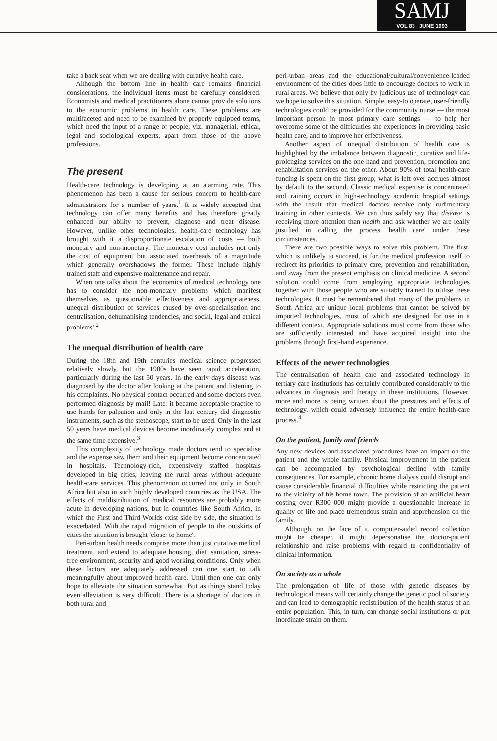SAMJ
VOL 83 JUNE 1993
take a back seat when we are dealing with curative health care.
Although the bottom line in health care remains financial considerations, the individual items must be carefully considered. Economists and medical practitioners alone cannot provide solutions to the economic problems in health care. These problems are multifaceted and need to be examined by properly equipped teams, which need the input of a range of people, viz. managerial, ethical, legal and sociological experts, apart from those of the above professions.
The present
Health-care technology is developing at an alarming rate. This phenomenon has been a cause for serious concern to health-care administrators for a number of years.<sup>1</sup> It is widely accepted that technology can offer many benefits and has therefore greatly enhanced our ability to prevent, diagnose and treat disease. However, unlike other technologies, health-care technology has brought with it a disproportionate escalation of costs — both monetary and non-monetary. The monetary cost includes not only the cost of equipment but associated overheads of a magnitude which generally overshadows the former. These include highly trained staff and expensive maintenance and repair.
When one talks about the 'economics of medical technology one has to consider the non-monetary problems which manifest themselves as questionable effectiveness and appropriateness, unequal distribution of services caused by over-specialisation and centralisation, dehumanising tendencies, and social, legal and ethical problems'.<sup>2</sup>
The unequal distribution of health care
During the 18th and 19th centuries medical science progressed relatively slowly, but the 1900s have seen rapid acceleration, particularly during the last 50 years. In the early days disease was diagnosed by the doctor after looking at the patient and listening to his complaints. No physical contact occurred and some doctors even performed diagnosis by mail! Later it became acceptable practice to use hands for palpation and only in the last century did diagnostic instruments, such as the stethoscope, start to be used. Only in the last 50 years have medical devices become inordinately complex and at the same time expensive.<sup>3</sup>
This complexity of technology made doctors tend to specialise and the expense saw them and their equipment become concentrated in hospitals. Technology-rich, expensively staffed hospitals developed in big cities, leaving the rural areas without adequate health-care services. This phenomenon occurred not only in South Africa but also in such highly developed countries as the USA. The effects of maldistribution of medical resources are probably more acute in developing nations, but in countries like South Africa, in which the First and Third Worlds exist side by side, the situation is exacerbated. With the rapid migration of people to the outskirts of cities the situation is brought 'closer to home'.
Peri-urban health needs comprise more than just curative medical treatment, and extend to adequate housing, diet, sanitation, stress-free environment, security and good working conditions. Only when these factors are adequately addressed can one start to talk meaningfully about improved health care. Until then one can only hope to alleviate the situation somewhat. But as things stand today even alleviation is very difficult. There is a shortage of doctors in both rural and
peri-urban areas and the educational/cultural/convenience-loaded environment of the cities does little to encourage doctors to work in rural areas. We believe that only by judicious use of technology can we hope to solve this situation. Simple, easy-to operate, user-friendly technologies could be provided for the community nurse — the most important person in most primary care settings — to help her overcome some of the difficulties she experiences in providing basic health care, and to improve her effectiveness.
Another aspect of unequal distribution of health care is highlighted by the imbalance between diagnostic, curative and life-prolonging services on the one hand and prevention, promotion and rehabilitation services on the other. About 90% of total health-care funding is spent on the first group; what is left over accrues almost by default to the second. Classic medical expertise is concentrated and training occurs in high-technology academic hospital settings with the result that medical doctors receive only rudimentary training in other contexts. We can thus safely say that disease is receiving more attention than health and ask whether we are really justified in calling the process 'health care' under these circumstances.
There are two possible ways to solve this problem. The first, which is unlikely to succeed, is for the medical profession itself to redirect its priorities to primary care, prevention and rehabilitation, and away from the present emphasis on clinical medicine. A second solution could come from employing appropriate technologies together with those people who are suitably trained to utilise these technologies. It must be remembered that many of the problems in South Africa are unique local problems that cannot be solved by imported technologies, most of which are designed for use in a different context. Appropriate solutions must come from those who are sufficiently interested and have acquired insight into the problems through first-hand experience.
Effects of the newer technologies
The centralisation of health care and associated technology in tertiary care institutions has certainly contributed considerably to the advances in diagnosis and therapy in these institutions. However, more and more is being written about the pressures and effects of technology, which could adversely influence the entire health-care process.<sup>4</sup>
On the patient, family and friends
Any new devices and associated procedures have an impact on the patient and the whole family. Physical improvement in the patient can be accompanied by psychological decline with family consequences. For example, chronic home dialysis could disrupt and cause considerable financial difficulties while restricting the patient to the vicinity of his home town. The provision of an artificial heart costing over R300 000 might provide a questionable increase in quality of life and place tremendous strain and apprehension on the family.
Although, on the face of it, computer-aided record collection might be cheaper, it might depersonalise the doctor-patient relationship and raise problems with regard to confidentiality of clinical information.
On society as a whole
The prolongation of life of those with genetic diseases by technological means will certainly change the genetic pool of society and can lead to demographic redistribution of the health status of an entire population. This, in turn, can change social institutions or put inordinate strain on them.